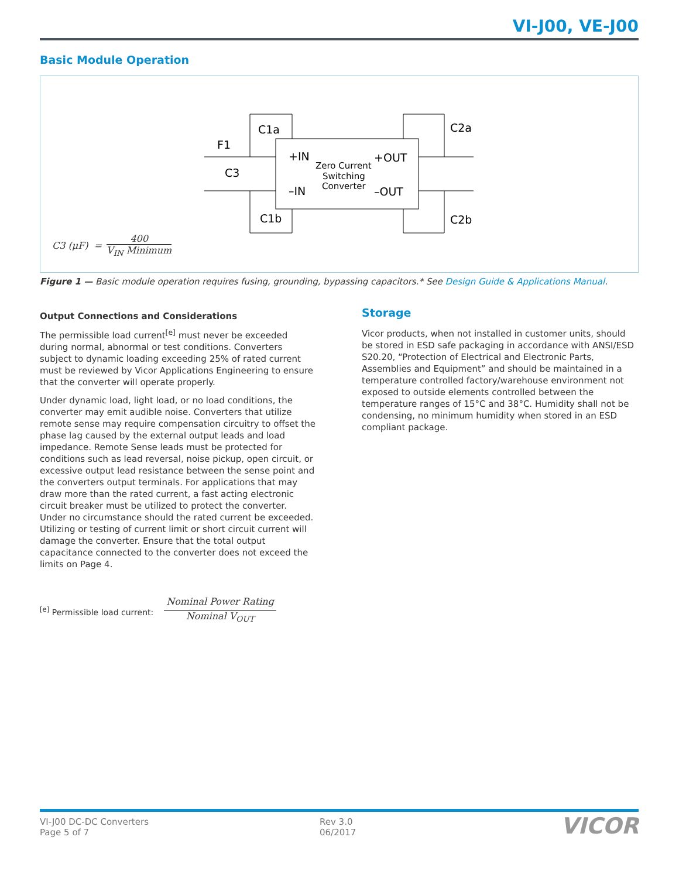VI-J00, VE-J00
Basic Module Operation
C1a
F1
C3
C1b
C2a
C2b
+IN
–IN
+OUT
–OUT
Zero Current
Switching
Converter
C3 (μF) = 400 V<sub>IN</sub> Minimum
Figure 1 — Basic module operation requires fusing, grounding, bypassing capacitors.* See Design Guide & Applications Manual.
Output Connections and Considerations
The permissible load current<sup>[e]</sup> must never be exceeded during normal, abnormal or test conditions. Converters subject to dynamic loading exceeding 25% of rated current must be reviewed by Vicor Applications Engineering to ensure that the converter will operate properly.
Under dynamic load, light load, or no load conditions, the converter may emit audible noise. Converters that utilize remote sense may require compensation circuitry to offset the phase lag caused by the external output leads and load impedance. Remote Sense leads must be protected for conditions such as lead reversal, noise pickup, open circuit, or excessive output lead resistance between the sense point and the converters output terminals. For applications that may draw more than the rated current, a fast acting electronic circuit breaker must be utilized to protect the converter. Under no circumstance should the rated current be exceeded. Utilizing or testing of current limit or short circuit current will damage the converter. Ensure that the total output capacitance connected to the converter does not exceed the limits on Page 4.
<sup>[e]</sup> Permissible load current: Nominal Power Rating
Nominal V<sub>OUT</sub>
Storage
Vicor products, when not installed in customer units, should be stored in ESD safe packaging in accordance with ANSI/ESD S20.20, “Protection of Electrical and Electronic Parts, Assemblies and Equipment” and should be maintained in a temperature controlled factory/warehouse environment not exposed to outside elements controlled between the temperature ranges of 15°C and 38°C. Humidity shall not be condensing, no minimum humidity when stored in an ESD compliant package.
VI-J00 DC-DC Converters
Page 5 of 7
Rev 3.0
06/2017
VICOR